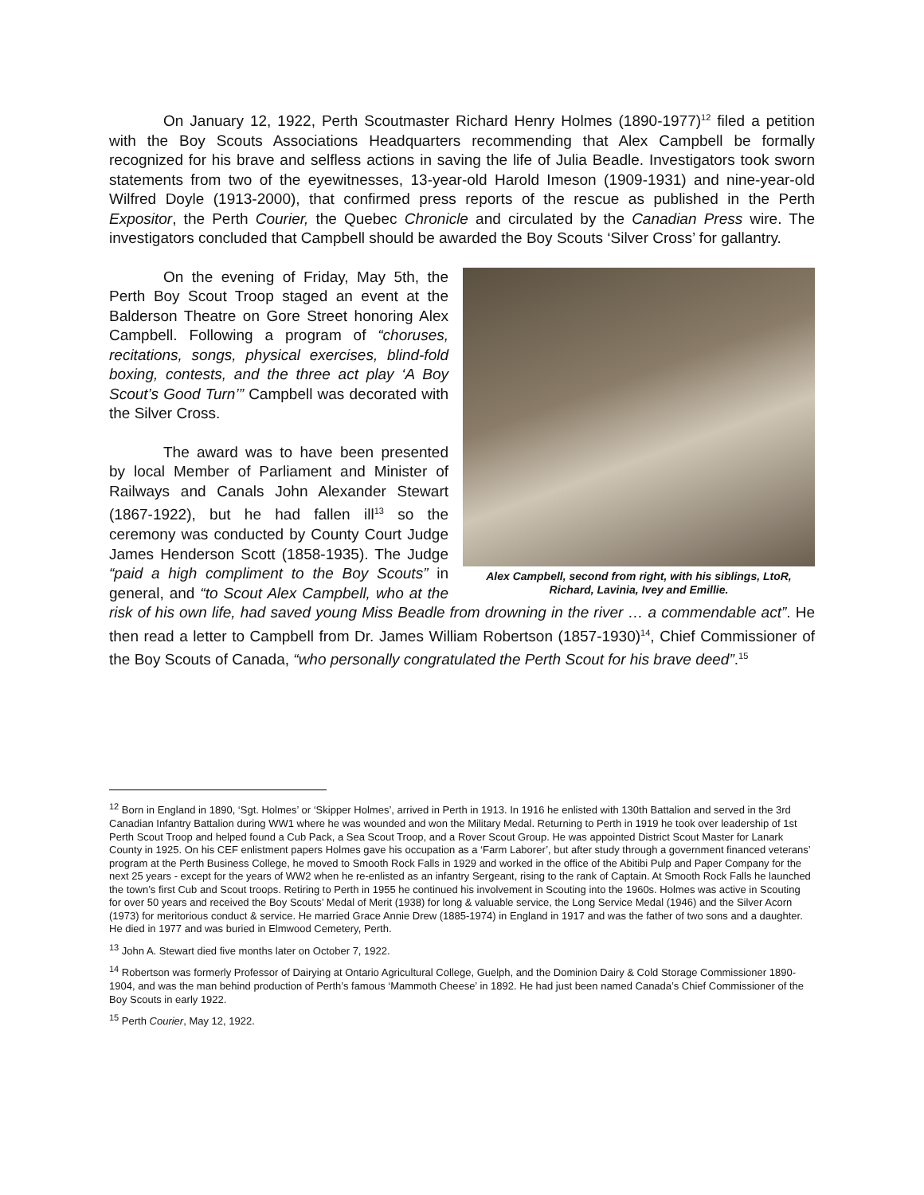On January 12, 1922, Perth Scoutmaster Richard Henry Holmes (1890-1977)<sup>12</sup> filed a petition with the Boy Scouts Associations Headquarters recommending that Alex Campbell be formally recognized for his brave and selfless actions in saving the life of Julia Beadle. Investigators took sworn statements from two of the eyewitnesses, 13-year-old Harold Imeson (1909-1931) and nine-year-old Wilfred Doyle (1913-2000), that confirmed press reports of the rescue as published in the Perth Expositor, the Perth Courier, the Quebec Chronicle and circulated by the Canadian Press wire. The investigators concluded that Campbell should be awarded the Boy Scouts ‘Silver Cross’ for gallantry.
Alex Campbell, second from right, with his siblings, LtoR,
Richard, Lavinia, Ivey and Emillie.
On the evening of Friday, May 5th, the Perth Boy Scout Troop staged an event at the Balderson Theatre on Gore Street honoring Alex Campbell. Following a program of “choruses, recitations, songs, physical exercises, blind-fold boxing, contests, and the three act play ‘A Boy Scout’s Good Turn’” Campbell was decorated with the Silver Cross.
The award was to have been presented by local Member of Parliament and Minister of Railways and Canals John Alexander Stewart (1867-1922), but he had fallen ill<sup>13</sup> so the ceremony was conducted by County Court Judge James Henderson Scott (1858-1935). The Judge “paid a high compliment to the Boy Scouts” in general, and “to Scout Alex Campbell, who at the risk of his own life, had saved young Miss Beadle from drowning in the river … a commendable act”. He then read a letter to Campbell from Dr. James William Robertson (1857-1930)<sup>14</sup>, Chief Commissioner of the Boy Scouts of Canada, “who personally congratulated the Perth Scout for his brave deed”.<sup>15</sup>
<sup>12</sup> Born in England in 1890, ‘Sgt. Holmes’ or ‘Skipper Holmes’, arrived in Perth in 1913. In 1916 he enlisted with 130th Battalion and served in the 3rd Canadian Infantry Battalion during WW1 where he was wounded and won the Military Medal. Returning to Perth in 1919 he took over leadership of 1st Perth Scout Troop and helped found a Cub Pack, a Sea Scout Troop, and a Rover Scout Group. He was appointed District Scout Master for Lanark County in 1925. On his CEF enlistment papers Holmes gave his occupation as a ‘Farm Laborer’, but after study through a government financed veterans’ program at the Perth Business College, he moved to Smooth Rock Falls in 1929 and worked in the office of the Abitibi Pulp and Paper Company for the next 25 years - except for the years of WW2 when he re-enlisted as an infantry Sergeant, rising to the rank of Captain. At Smooth Rock Falls he launched the town’s first Cub and Scout troops. Retiring to Perth in 1955 he continued his involvement in Scouting into the 1960s. Holmes was active in Scouting for over 50 years and received the Boy Scouts’ Medal of Merit (1938) for long & valuable service, the Long Service Medal (1946) and the Silver Acorn (1973) for meritorious conduct & service. He married Grace Annie Drew (1885-1974) in England in 1917 and was the father of two sons and a daughter. He died in 1977 and was buried in Elmwood Cemetery, Perth.
<sup>13</sup> John A. Stewart died five months later on October 7, 1922.
<sup>14</sup> Robertson was formerly Professor of Dairying at Ontario Agricultural College, Guelph, and the Dominion Dairy & Cold Storage Commissioner 1890-1904, and was the man behind production of Perth’s famous ‘Mammoth Cheese’ in 1892. He had just been named Canada’s Chief Commissioner of the Boy Scouts in early 1922.
<sup>15</sup> Perth Courier, May 12, 1922.